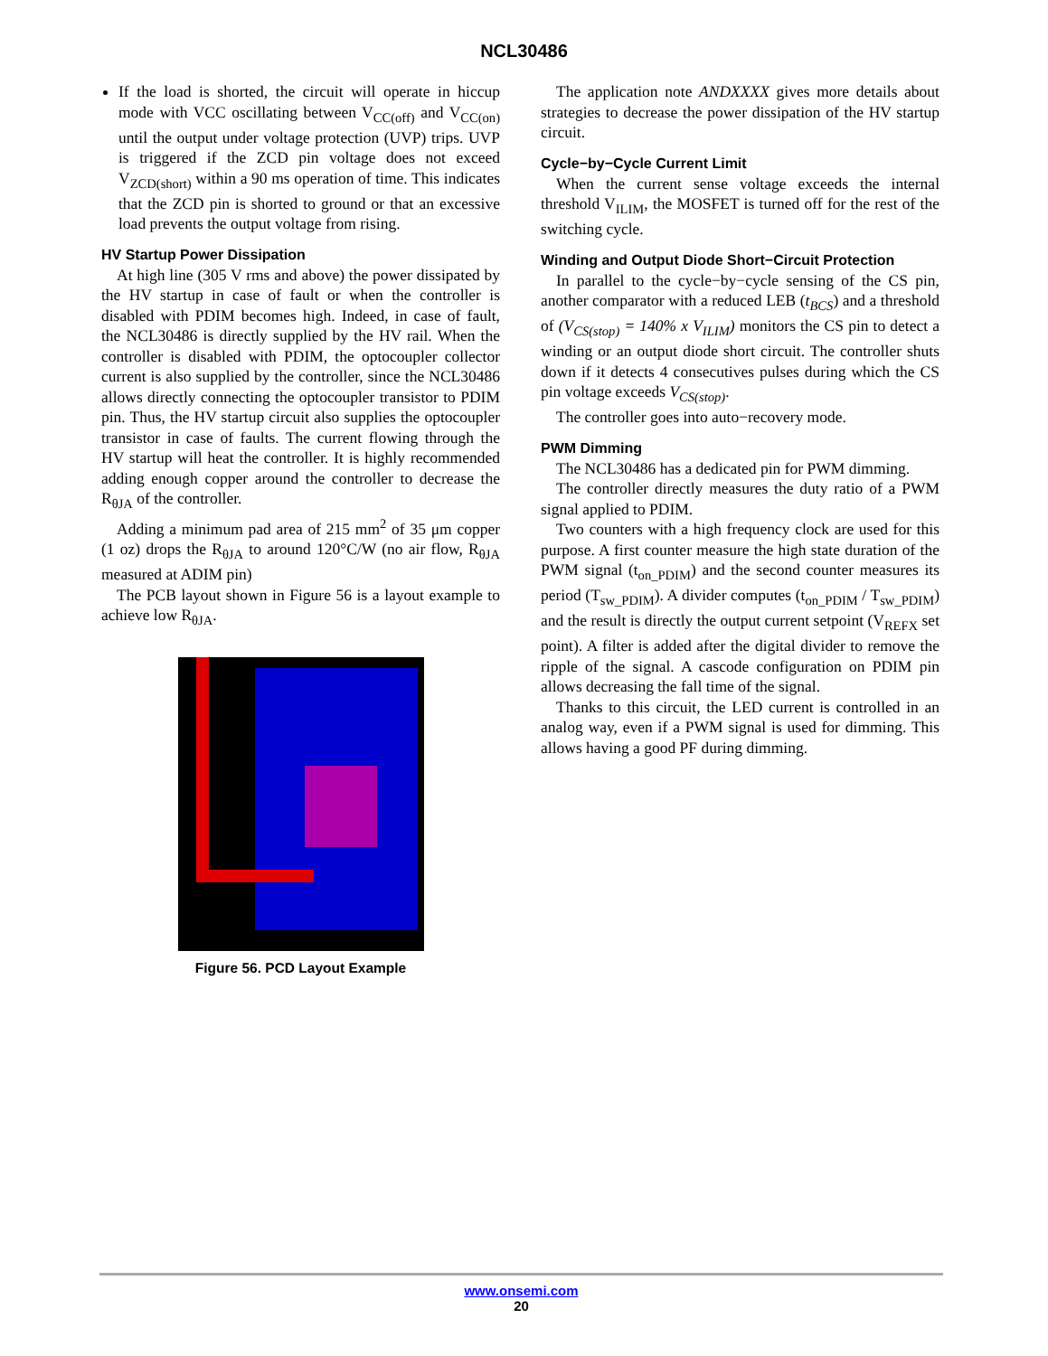NCL30486
If the load is shorted, the circuit will operate in hiccup mode with VCC oscillating between V<sub>CC(off)</sub> and V<sub>CC(on)</sub> until the output under voltage protection (UVP) trips. UVP is triggered if the ZCD pin voltage does not exceed V<sub>ZCD(short)</sub> within a 90 ms operation of time. This indicates that the ZCD pin is shorted to ground or that an excessive load prevents the output voltage from rising.
HV Startup Power Dissipation
At high line (305 V rms and above) the power dissipated by the HV startup in case of fault or when the controller is disabled with PDIM becomes high. Indeed, in case of fault, the NCL30486 is directly supplied by the HV rail. When the controller is disabled with PDIM, the optocoupler collector current is also supplied by the controller, since the NCL30486 allows directly connecting the optocoupler transistor to PDIM pin. Thus, the HV startup circuit also supplies the optocoupler transistor in case of faults. The current flowing through the HV startup will heat the controller. It is highly recommended adding enough copper around the controller to decrease the R<sub>θJA</sub> of the controller.
Adding a minimum pad area of 215 mm<sup>2</sup> of 35 μm copper (1 oz) drops the R<sub>θJA</sub> to around 120°C/W (no air flow, R<sub>θJA</sub> measured at ADIM pin)
The PCB layout shown in Figure 56 is a layout example to achieve low R<sub>θJA</sub>.
Figure 56. PCD Layout Example
The application note ANDXXXX gives more details about strategies to decrease the power dissipation of the HV startup circuit.
Cycle−by−Cycle Current Limit
When the current sense voltage exceeds the internal threshold V<sub>ILIM</sub>, the MOSFET is turned off for the rest of the switching cycle.
Winding and Output Diode Short−Circuit Protection
In parallel to the cycle−by−cycle sensing of the CS pin, another comparator with a reduced LEB (t<sub>BCS</sub>) and a threshold of (V<sub>CS(stop)</sub> = 140% x V<sub>ILIM</sub>) monitors the CS pin to detect a winding or an output diode short circuit. The controller shuts down if it detects 4 consecutives pulses during which the CS pin voltage exceeds V<sub>CS(stop)</sub>.
The controller goes into auto−recovery mode.
PWM Dimming
The NCL30486 has a dedicated pin for PWM dimming.
The controller directly measures the duty ratio of a PWM signal applied to PDIM.
Two counters with a high frequency clock are used for this purpose. A first counter measure the high state duration of the PWM signal (t<sub>on_PDIM</sub>) and the second counter measures its period (T<sub>sw_PDIM</sub>). A divider computes (t<sub>on_PDIM</sub> / T<sub>sw_PDIM</sub>) and the result is directly the output current setpoint (V<sub>REFX</sub> set point). A filter is added after the digital divider to remove the ripple of the signal. A cascode configuration on PDIM pin allows decreasing the fall time of the signal.
Thanks to this circuit, the LED current is controlled in an analog way, even if a PWM signal is used for dimming. This allows having a good PF during dimming.
www.onsemi.com
20